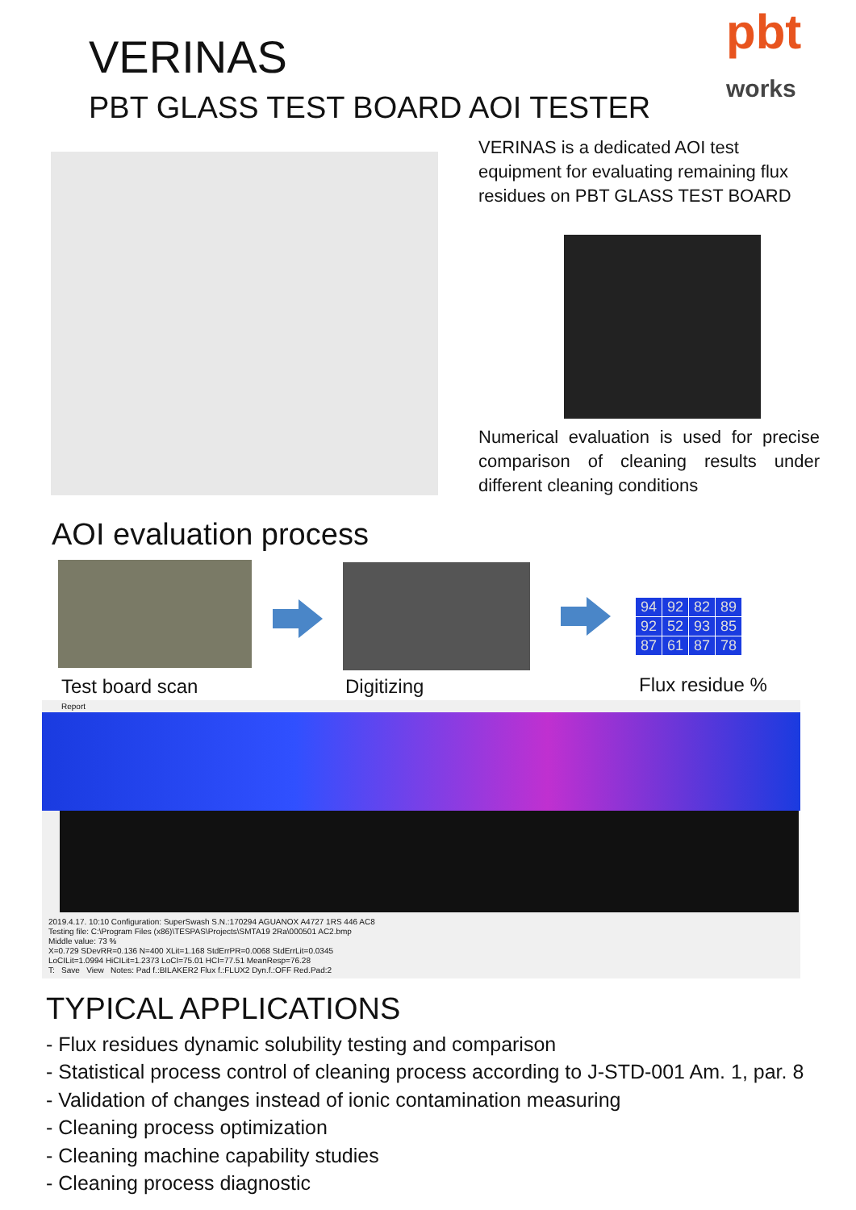VERINAS
PBT GLASS TEST BOARD AOI TESTER
pbt
works
VERINAS is a dedicated AOI test equipment for evaluating remaining flux residues on PBT GLASS TEST BOARD
Numerical evaluation is used for precise comparison of cleaning results under different cleaning conditions
AOI evaluation process
| 94 | 92 | 82 | 89 |
| 92 | 52 | 93 | 85 |
| 87 | 61 | 87 | 78 |
Test board scan Digitizing Flux residue %
Report
2019.4.17. 10:10 Configuration: SuperSwash S.N.:170294 AGUANOX A4727 1RS 446 AC8
Testing file: C:\Program Files (x86)\TESPAS\Projects\SMTA19 2Ra\000501 AC2.bmp
Middle value: 73 %
X=0.729 SDevRR=0.136 N=400 XLit=1.168 StdErrPR=0.0068 StdErrLit=0.0345
LoCILit=1.0994 HiCILit=1.2373 LoCI=75.01 HCI=77.51 MeanResp=76.28
T: Save View Notes: Pad f.:BILAKER2 Flux f.:FLUX2 Dyn.f.:OFF Red.Pad:2
TYPICAL APPLICATIONS
- Flux residues dynamic solubility testing and comparison
- Statistical process control of cleaning process according to J-STD-001 Am. 1, par. 8
- Validation of changes instead of ionic contamination measuring
- Cleaning process optimization
- Cleaning machine capability studies
- Cleaning process diagnostic